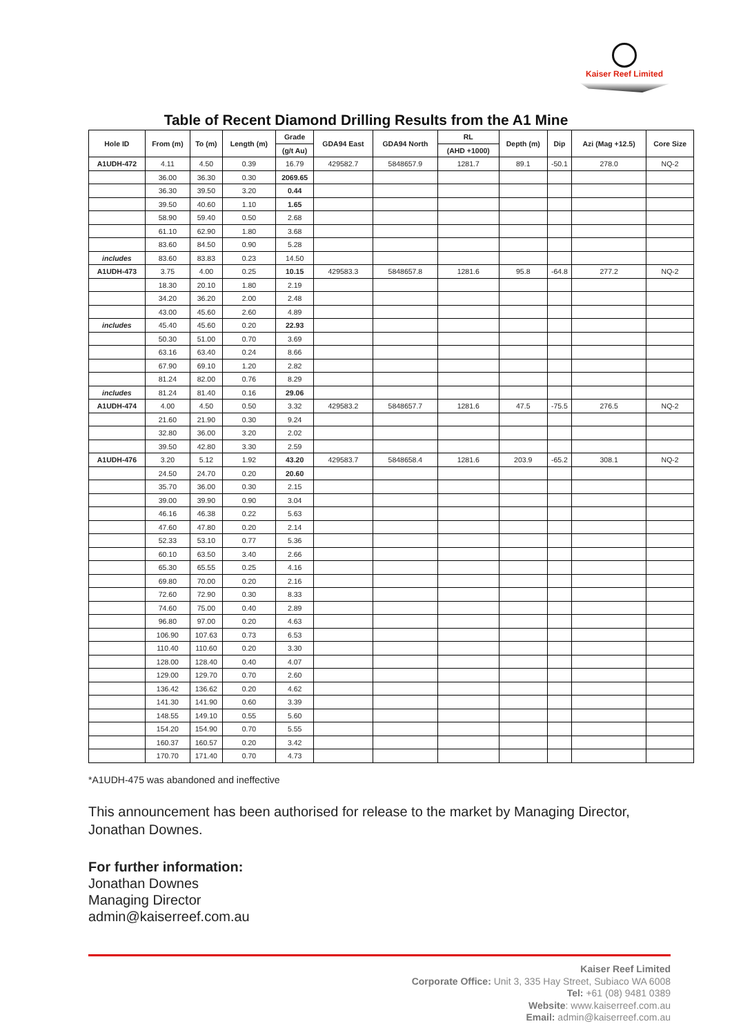Kaiser Reef Limited
Table of Recent Diamond Drilling Results from the A1 Mine
| Hole ID | From (m) | To (m) | Length (m) | Grade | GDA94 East | GDA94 North | RL | Depth (m) | Dip | Azi (Mag +12.5) | Core Size |
| --- | --- | --- | --- | --- | --- | --- | --- | --- | --- | --- | --- |
| | | | | (g/t Au) | | | (AHD +1000) | | | | |
| A1UDH-472 | 4.11 | 4.50 | 0.39 | 16.79 | 429582.7 | 5848657.9 | 1281.7 | 89.1 | -50.1 | 278.0 | NQ-2 |
| | 36.00 | 36.30 | 0.30 | 2069.65 | | | | | | | |
| | 36.30 | 39.50 | 3.20 | 0.44 | | | | | | | |
| | 39.50 | 40.60 | 1.10 | 1.65 | | | | | | | |
| | 58.90 | 59.40 | 0.50 | 2.68 | | | | | | | |
| | 61.10 | 62.90 | 1.80 | 3.68 | | | | | | | |
| | 83.60 | 84.50 | 0.90 | 5.28 | | | | | | | |
| includes | 83.60 | 83.83 | 0.23 | 14.50 | | | | | | | |
| A1UDH-473 | 3.75 | 4.00 | 0.25 | 10.15 | 429583.3 | 5848657.8 | 1281.6 | 95.8 | -64.8 | 277.2 | NQ-2 |
| | 18.30 | 20.10 | 1.80 | 2.19 | | | | | | | |
| | 34.20 | 36.20 | 2.00 | 2.48 | | | | | | | |
| | 43.00 | 45.60 | 2.60 | 4.89 | | | | | | | |
| includes | 45.40 | 45.60 | 0.20 | 22.93 | | | | | | | |
| | 50.30 | 51.00 | 0.70 | 3.69 | | | | | | | |
| | 63.16 | 63.40 | 0.24 | 8.66 | | | | | | | |
| | 67.90 | 69.10 | 1.20 | 2.82 | | | | | | | |
| | 81.24 | 82.00 | 0.76 | 8.29 | | | | | | | |
| includes | 81.24 | 81.40 | 0.16 | 29.06 | | | | | | | |
| A1UDH-474 | 4.00 | 4.50 | 0.50 | 3.32 | 429583.2 | 5848657.7 | 1281.6 | 47.5 | -75.5 | 276.5 | NQ-2 |
| | 21.60 | 21.90 | 0.30 | 9.24 | | | | | | | |
| | 32.80 | 36.00 | 3.20 | 2.02 | | | | | | | |
| | 39.50 | 42.80 | 3.30 | 2.59 | | | | | | | |
| A1UDH-476 | 3.20 | 5.12 | 1.92 | 43.20 | 429583.7 | 5848658.4 | 1281.6 | 203.9 | -65.2 | 308.1 | NQ-2 |
| | 24.50 | 24.70 | 0.20 | 20.60 | | | | | | | |
| | 35.70 | 36.00 | 0.30 | 2.15 | | | | | | | |
| | 39.00 | 39.90 | 0.90 | 3.04 | | | | | | | |
| | 46.16 | 46.38 | 0.22 | 5.63 | | | | | | | |
| | 47.60 | 47.80 | 0.20 | 2.14 | | | | | | | |
| | 52.33 | 53.10 | 0.77 | 5.36 | | | | | | | |
| | 60.10 | 63.50 | 3.40 | 2.66 | | | | | | | |
| | 65.30 | 65.55 | 0.25 | 4.16 | | | | | | | |
| | 69.80 | 70.00 | 0.20 | 2.16 | | | | | | | |
| | 72.60 | 72.90 | 0.30 | 8.33 | | | | | | | |
| | 74.60 | 75.00 | 0.40 | 2.89 | | | | | | | |
| | 96.80 | 97.00 | 0.20 | 4.63 | | | | | | | |
| | 106.90 | 107.63 | 0.73 | 6.53 | | | | | | | |
| | 110.40 | 110.60 | 0.20 | 3.30 | | | | | | | |
| | 128.00 | 128.40 | 0.40 | 4.07 | | | | | | | |
| | 129.00 | 129.70 | 0.70 | 2.60 | | | | | | | |
| | 136.42 | 136.62 | 0.20 | 4.62 | | | | | | | |
| | 141.30 | 141.90 | 0.60 | 3.39 | | | | | | | |
| | 148.55 | 149.10 | 0.55 | 5.60 | | | | | | | |
| | 154.20 | 154.90 | 0.70 | 5.55 | | | | | | | |
| | 160.37 | 160.57 | 0.20 | 3.42 | | | | | | | |
| | 170.70 | 171.40 | 0.70 | 4.73 | | | | | | | |
*A1UDH-475 was abandoned and ineffective
This announcement has been authorised for release to the market by Managing Director, Jonathan Downes.
For further information:
Jonathan Downes
Managing Director
admin@kaiserreef.com.au
Kaiser Reef Limited
Corporate Office: Unit 3, 335 Hay Street, Subiaco WA 6008
Tel: +61 (08) 9481 0389
Website: www.kaiserreef.com.au
Email: admin@kaiserreef.com.au